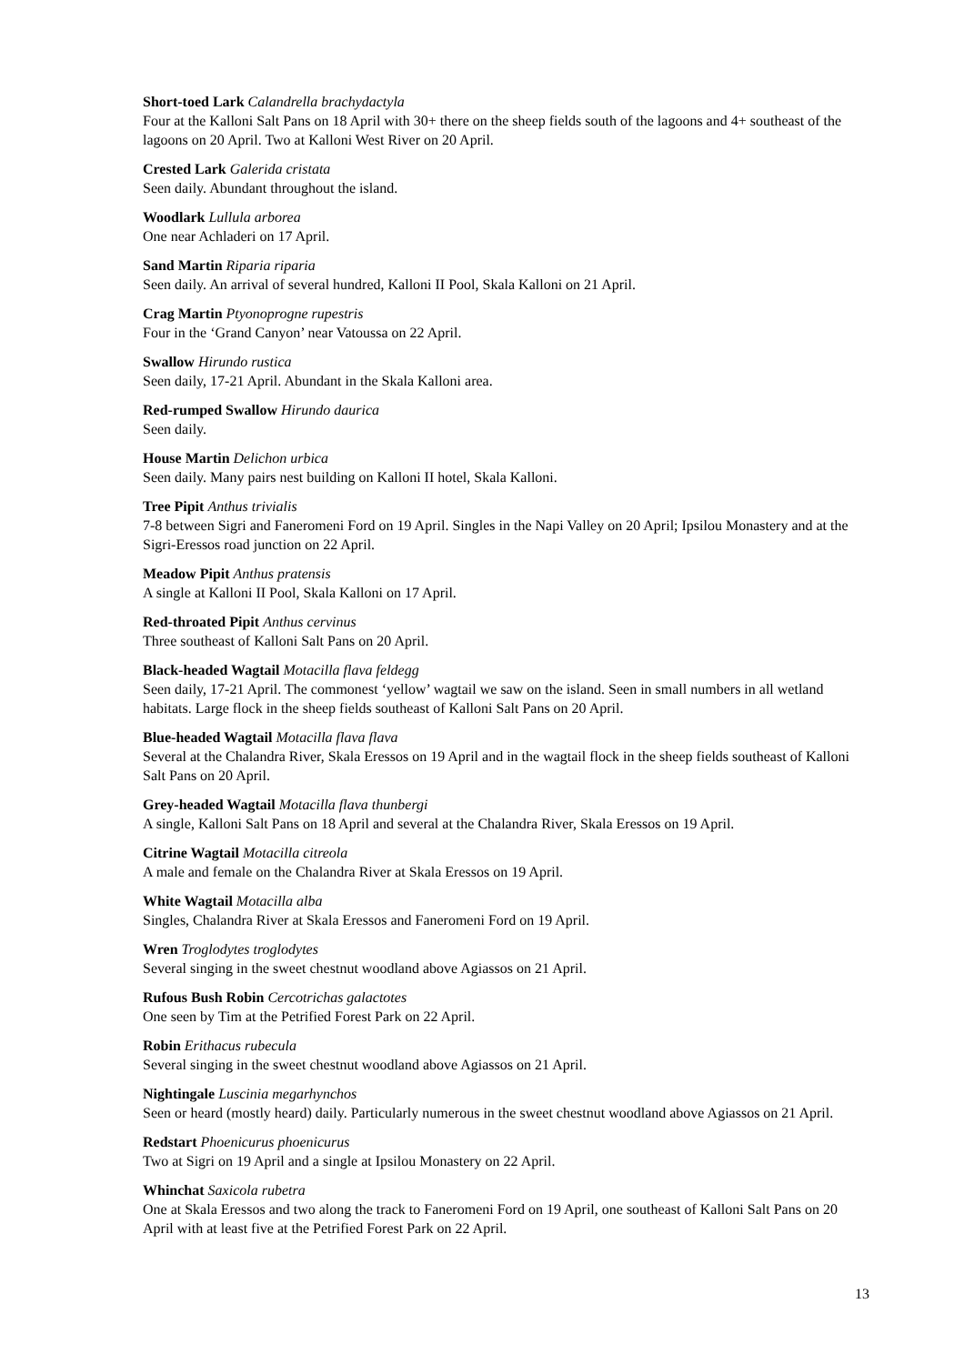Short-toed Lark Calandrella brachydactyla
Four at the Kalloni Salt Pans on 18 April with 30+ there on the sheep fields south of the lagoons and 4+ southeast of the lagoons on 20 April. Two at Kalloni West River on 20 April.
Crested Lark Galerida cristata
Seen daily. Abundant throughout the island.
Woodlark Lullula arborea
One near Achladeri on 17 April.
Sand Martin Riparia riparia
Seen daily. An arrival of several hundred, Kalloni II Pool, Skala Kalloni on 21 April.
Crag Martin Ptyonoprogne rupestris
Four in the ‘Grand Canyon’ near Vatoussa on 22 April.
Swallow Hirundo rustica
Seen daily, 17-21 April. Abundant in the Skala Kalloni area.
Red-rumped Swallow Hirundo daurica
Seen daily.
House Martin Delichon urbica
Seen daily. Many pairs nest building on Kalloni II hotel, Skala Kalloni.
Tree Pipit Anthus trivialis
7-8 between Sigri and Faneromeni Ford on 19 April. Singles in the Napi Valley on 20 April; Ipsilou Monastery and at the Sigri-Eressos road junction on 22 April.
Meadow Pipit Anthus pratensis
A single at Kalloni II Pool, Skala Kalloni on 17 April.
Red-throated Pipit Anthus cervinus
Three southeast of Kalloni Salt Pans on 20 April.
Black-headed Wagtail Motacilla flava feldegg
Seen daily, 17-21 April. The commonest ‘yellow’ wagtail we saw on the island. Seen in small numbers in all wetland habitats. Large flock in the sheep fields southeast of Kalloni Salt Pans on 20 April.
Blue-headed Wagtail Motacilla flava flava
Several at the Chalandra River, Skala Eressos on 19 April and in the wagtail flock in the sheep fields southeast of Kalloni Salt Pans on 20 April.
Grey-headed Wagtail Motacilla flava thunbergi
A single, Kalloni Salt Pans on 18 April and several at the Chalandra River, Skala Eressos on 19 April.
Citrine Wagtail Motacilla citreola
A male and female on the Chalandra River at Skala Eressos on 19 April.
White Wagtail Motacilla alba
Singles, Chalandra River at Skala Eressos and Faneromeni Ford on 19 April.
Wren Troglodytes troglodytes
Several singing in the sweet chestnut woodland above Agiassos on 21 April.
Rufous Bush Robin Cercotrichas galactotes
One seen by Tim at the Petrified Forest Park on 22 April.
Robin Erithacus rubecula
Several singing in the sweet chestnut woodland above Agiassos on 21 April.
Nightingale Luscinia megarhynchos
Seen or heard (mostly heard) daily. Particularly numerous in the sweet chestnut woodland above Agiassos on 21 April.
Redstart Phoenicurus phoenicurus
Two at Sigri on 19 April and a single at Ipsilou Monastery on 22 April.
Whinchat Saxicola rubetra
One at Skala Eressos and two along the track to Faneromeni Ford on 19 April, one southeast of Kalloni Salt Pans on 20 April with at least five at the Petrified Forest Park on 22 April.
13